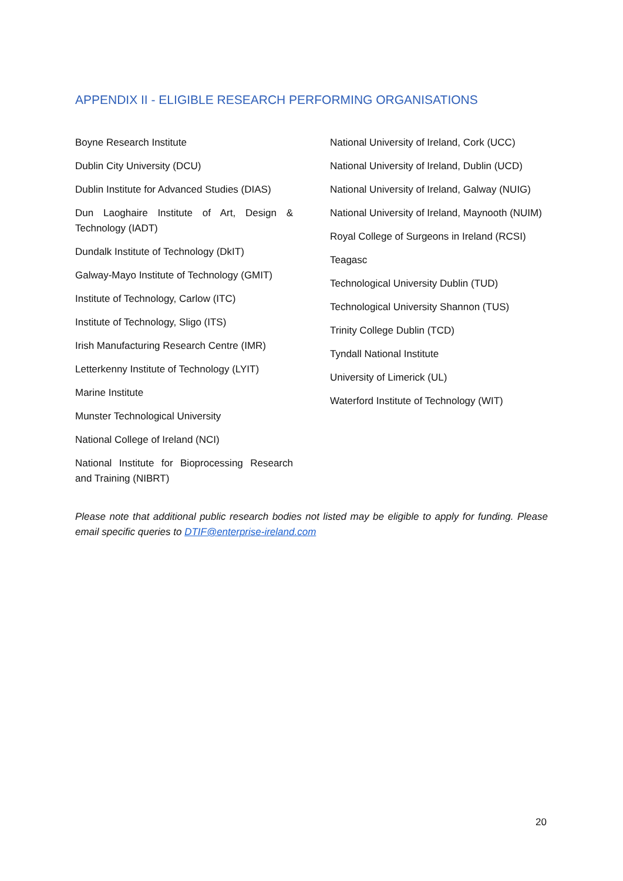APPENDIX II - ELIGIBLE RESEARCH PERFORMING ORGANISATIONS
Boyne Research Institute
Dublin City University (DCU)
Dublin Institute for Advanced Studies (DIAS)
Dun Laoghaire Institute of Art, Design & Technology (IADT)
Dundalk Institute of Technology (DkIT)
Galway-Mayo Institute of Technology (GMIT)
Institute of Technology, Carlow (ITC)
Institute of Technology, Sligo (ITS)
Irish Manufacturing Research Centre (IMR)
Letterkenny Institute of Technology (LYIT)
Marine Institute
Munster Technological University
National College of Ireland (NCI)
National Institute for Bioprocessing Research and Training (NIBRT)
National University of Ireland, Cork (UCC)
National University of Ireland, Dublin (UCD)
National University of Ireland, Galway (NUIG)
National University of Ireland, Maynooth (NUIM)
Royal College of Surgeons in Ireland (RCSI)
Teagasc
Technological University Dublin (TUD)
Technological University Shannon (TUS)
Trinity College Dublin (TCD)
Tyndall National Institute
University of Limerick (UL)
Waterford Institute of Technology (WIT)
Please note that additional public research bodies not listed may be eligible to apply for funding. Please email specific queries to DTIF@enterprise-ireland.com
20